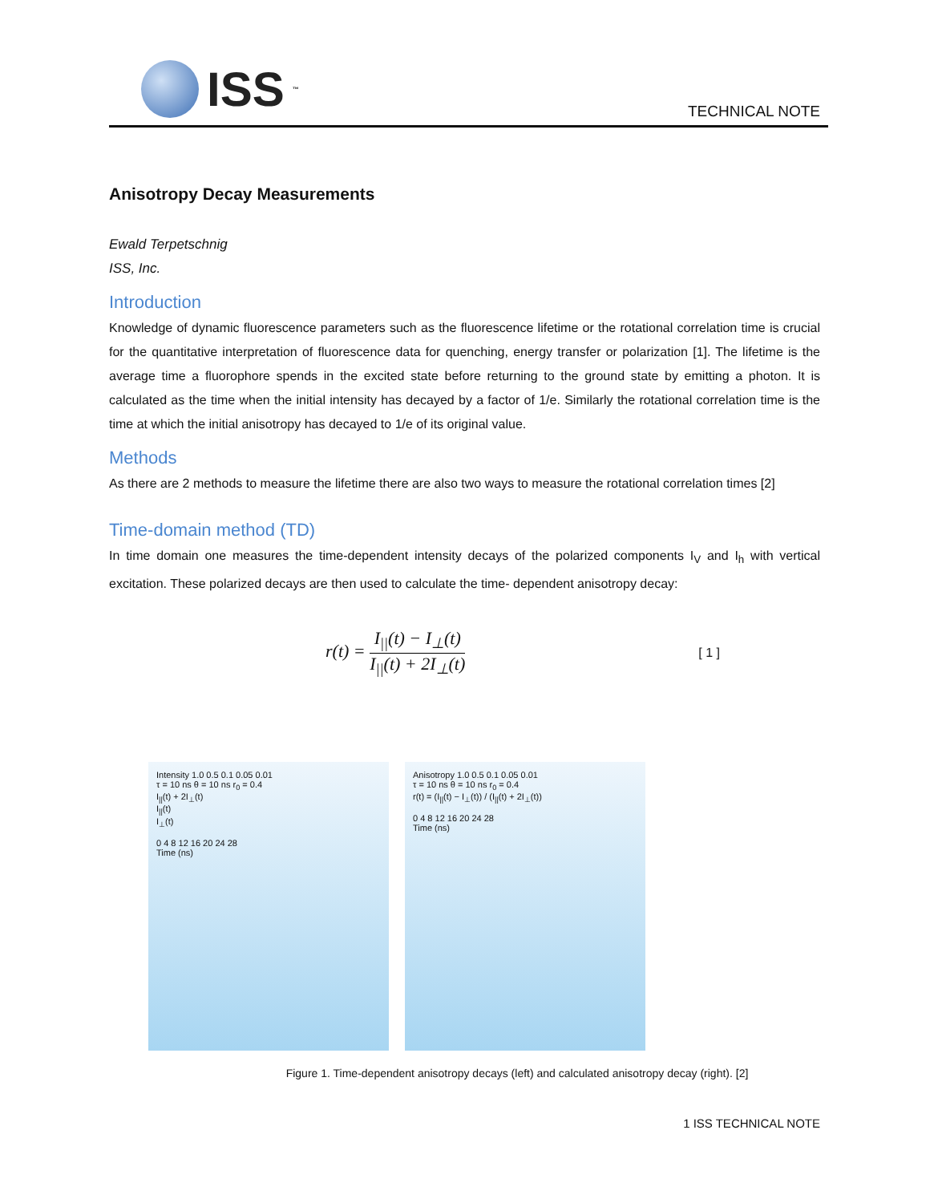ISS<sup>™</sup> TECHNICAL NOTE
Anisotropy Decay Measurements
Ewald Terpetschnig
ISS, Inc.
Introduction
Knowledge of dynamic fluorescence parameters such as the fluorescence lifetime or the rotational correlation time is crucial for the quantitative interpretation of fluorescence data for quenching, energy transfer or polarization [1]. The lifetime is the average time a fluorophore spends in the excited state before returning to the ground state by emitting a photon. It is calculated as the time when the initial intensity has decayed by a factor of 1/e. Similarly the rotational correlation time is the time at which the initial anisotropy has decayed to 1/e of its original value.
Methods
As there are 2 methods to measure the lifetime there are also two ways to measure the rotational correlation times [2]
Time-domain method (TD)
In time domain one measures the time-dependent intensity decays of the polarized components I<sub>V</sub> and I<sub>h</sub> with vertical excitation. These polarized decays are then used to calculate the time- dependent anisotropy decay:
r(t) = I<sub>||</sub>(t) − I<sub>⊥</sub>(t) I<sub>||</sub>(t) + 2I<sub>⊥</sub>(t)
[ 1 ]
Intensity 1.0 0.5 0.1 0.05 0.01
τ = 10 ns θ = 10 ns r<sub>0</sub> = 0.4
I<sub>||</sub>(t) + 2I<sub>⊥</sub>(t)
I<sub>||</sub>(t)
I<sub>⊥</sub>(t)
0 4 8 12 16 20 24 28
Time (ns)
Anisotropy 1.0 0.5 0.1 0.05 0.01
τ = 10 ns θ = 10 ns r<sub>0</sub> = 0.4
r(t) = (I<sub>||</sub>(t) − I<sub>⊥</sub>(t)) / (I<sub>||</sub>(t) + 2I<sub>⊥</sub>(t))
0 4 8 12 16 20 24 28
Time (ns)
Figure 1. Time-dependent anisotropy decays (left) and calculated anisotropy decay (right). [2]
1 ISS TECHNICAL NOTE